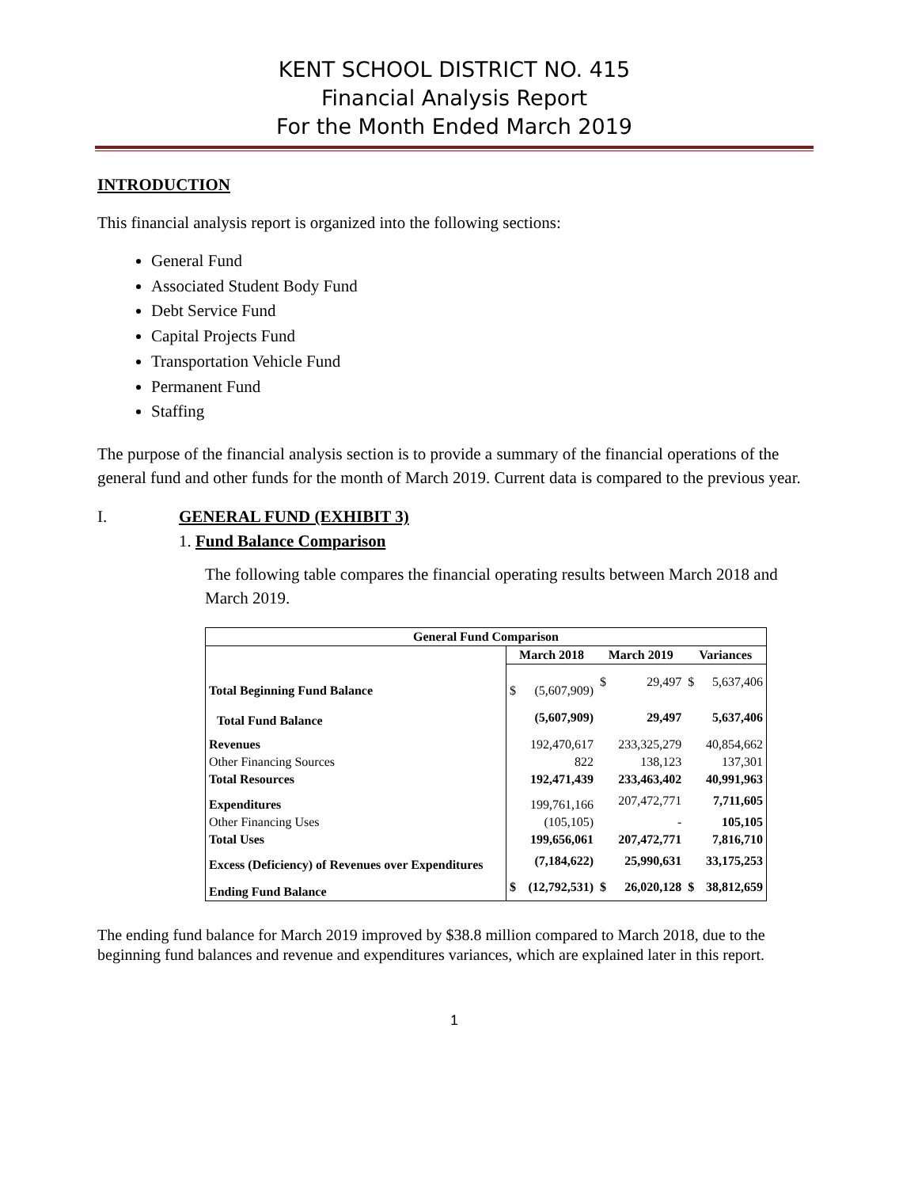KENT SCHOOL DISTRICT NO. 415
Financial Analysis Report
For the Month Ended March 2019
INTRODUCTION
This financial analysis report is organized into the following sections:
General Fund
Associated Student Body Fund
Debt Service Fund
Capital Projects Fund
Transportation Vehicle Fund
Permanent Fund
Staffing
The purpose of the financial analysis section is to provide a summary of the financial operations of the general fund and other funds for the month of March 2019. Current data is compared to the previous year.
I. GENERAL FUND (EXHIBIT 3)
1. Fund Balance Comparison
The following table compares the financial operating results between March 2018 and March 2019.
| General Fund Comparison | | | | | | |
| --- | --- | --- | --- | --- | --- | --- |
| | March 2018 | | March 2019 | | Variances | |
| Total Beginning Fund Balance | $ | (5,607,909) | $ | 29,497 | $ | 5,637,406 |
| Total Fund Balance | | (5,607,909) | | 29,497 | | 5,637,406 |
| Revenues | | 192,470,617 | | 233,325,279 | | 40,854,662 |
| Other Financing Sources | | 822 | | 138,123 | | 137,301 |
| Total Resources | | 192,471,439 | | 233,463,402 | | 40,991,963 |
| Expenditures | | 199,761,166 | | 207,472,771 | | 7,711,605 |
| Other Financing Uses | | (105,105) | | - | | 105,105 |
| Total Uses | | 199,656,061 | | 207,472,771 | | 7,816,710 |
| Excess (Deficiency) of Revenues over Expenditures | | (7,184,622) | | 25,990,631 | | 33,175,253 |
| Ending Fund Balance | $ | (12,792,531) | $ | 26,020,128 | $ | 38,812,659 |
The ending fund balance for March 2019 improved by $38.8 million compared to March 2018, due to the beginning fund balances and revenue and expenditures variances, which are explained later in this report.
1